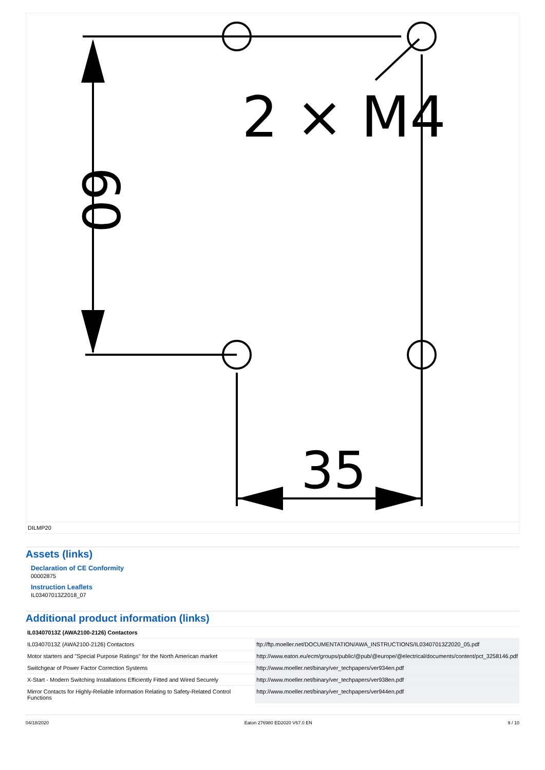2 × M4
35
60
DILMP20
Assets (links)
Declaration of CE Conformity
00002875
Instruction Leaflets
IL03407013Z2018_07
Additional product information (links)
| IL03407013Z (AWA2100-2126) Contactors | |
| --- | --- |
| IL03407013Z (AWA2100-2126) Contactors | ftp://ftp.moeller.net/DOCUMENTATION/AWA_INSTRUCTIONS/IL03407013Z2020_05.pdf |
| Motor starters and "Special Purpose Ratings" for the North American market | http://www.eaton.eu/ecm/groups/public/@pub/@europe/@electrical/documents/content/pct_3258146.pdf |
| Switchgear of Power Factor Correction Systems | http://www.moeller.net/binary/ver_techpapers/ver934en.pdf |
| X-Start - Modern Switching Installations Efficiently Fitted and Wired Securely | http://www.moeller.net/binary/ver_techpapers/ver938en.pdf |
| Mirror Contacts for Highly-Reliable Information Relating to Safety-Related Control Functions | http://www.moeller.net/binary/ver_techpapers/ver944en.pdf |
04/18/2020 Eaton 276980 ED2020 V67.0 EN 9 / 10